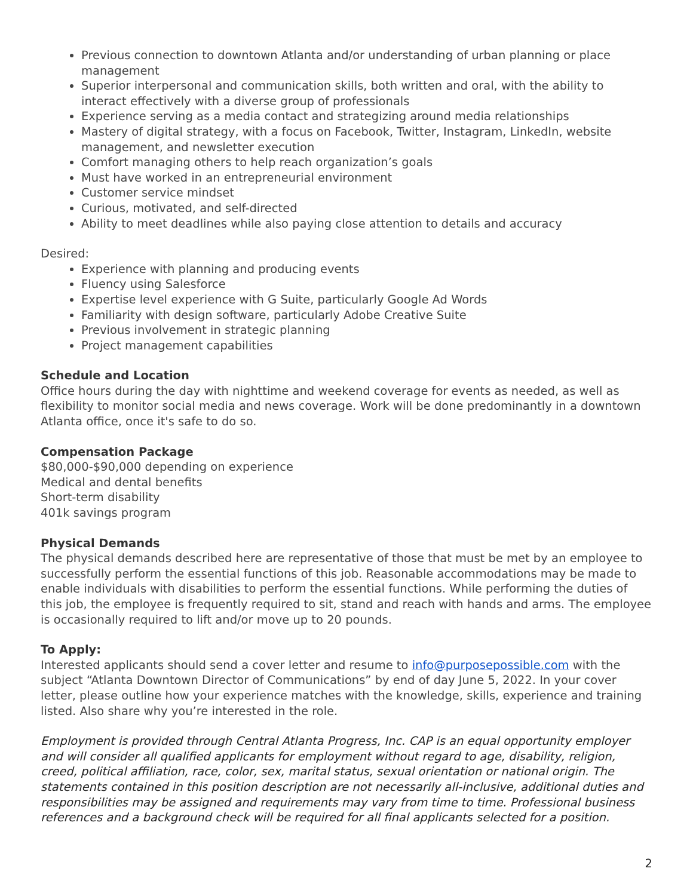Previous connection to downtown Atlanta and/or understanding of urban planning or place management
Superior interpersonal and communication skills, both written and oral, with the ability to interact effectively with a diverse group of professionals
Experience serving as a media contact and strategizing around media relationships
Mastery of digital strategy, with a focus on Facebook, Twitter, Instagram, LinkedIn, website management, and newsletter execution
Comfort managing others to help reach organization’s goals
Must have worked in an entrepreneurial environment
Customer service mindset
Curious, motivated, and self-directed
Ability to meet deadlines while also paying close attention to details and accuracy
Desired:
Experience with planning and producing events
Fluency using Salesforce
Expertise level experience with G Suite, particularly Google Ad Words
Familiarity with design software, particularly Adobe Creative Suite
Previous involvement in strategic planning
Project management capabilities
Schedule and Location
Office hours during the day with nighttime and weekend coverage for events as needed, as well as flexibility to monitor social media and news coverage. Work will be done predominantly in a downtown Atlanta office, once it's safe to do so.
Compensation Package
$80,000-$90,000 depending on experience
Medical and dental benefits
Short-term disability
401k savings program
Physical Demands
The physical demands described here are representative of those that must be met by an employee to successfully perform the essential functions of this job. Reasonable accommodations may be made to enable individuals with disabilities to perform the essential functions. While performing the duties of this job, the employee is frequently required to sit, stand and reach with hands and arms. The employee is occasionally required to lift and/or move up to 20 pounds.
To Apply:
Interested applicants should send a cover letter and resume to info@purposepossible.com with the subject “Atlanta Downtown Director of Communications” by end of day June 5, 2022. In your cover letter, please outline how your experience matches with the knowledge, skills, experience and training listed. Also share why you’re interested in the role.
Employment is provided through Central Atlanta Progress, Inc. CAP is an equal opportunity employer and will consider all qualified applicants for employment without regard to age, disability, religion, creed, political affiliation, race, color, sex, marital status, sexual orientation or national origin. The statements contained in this position description are not necessarily all-inclusive, additional duties and responsibilities may be assigned and requirements may vary from time to time. Professional business references and a background check will be required for all final applicants selected for a position.
2